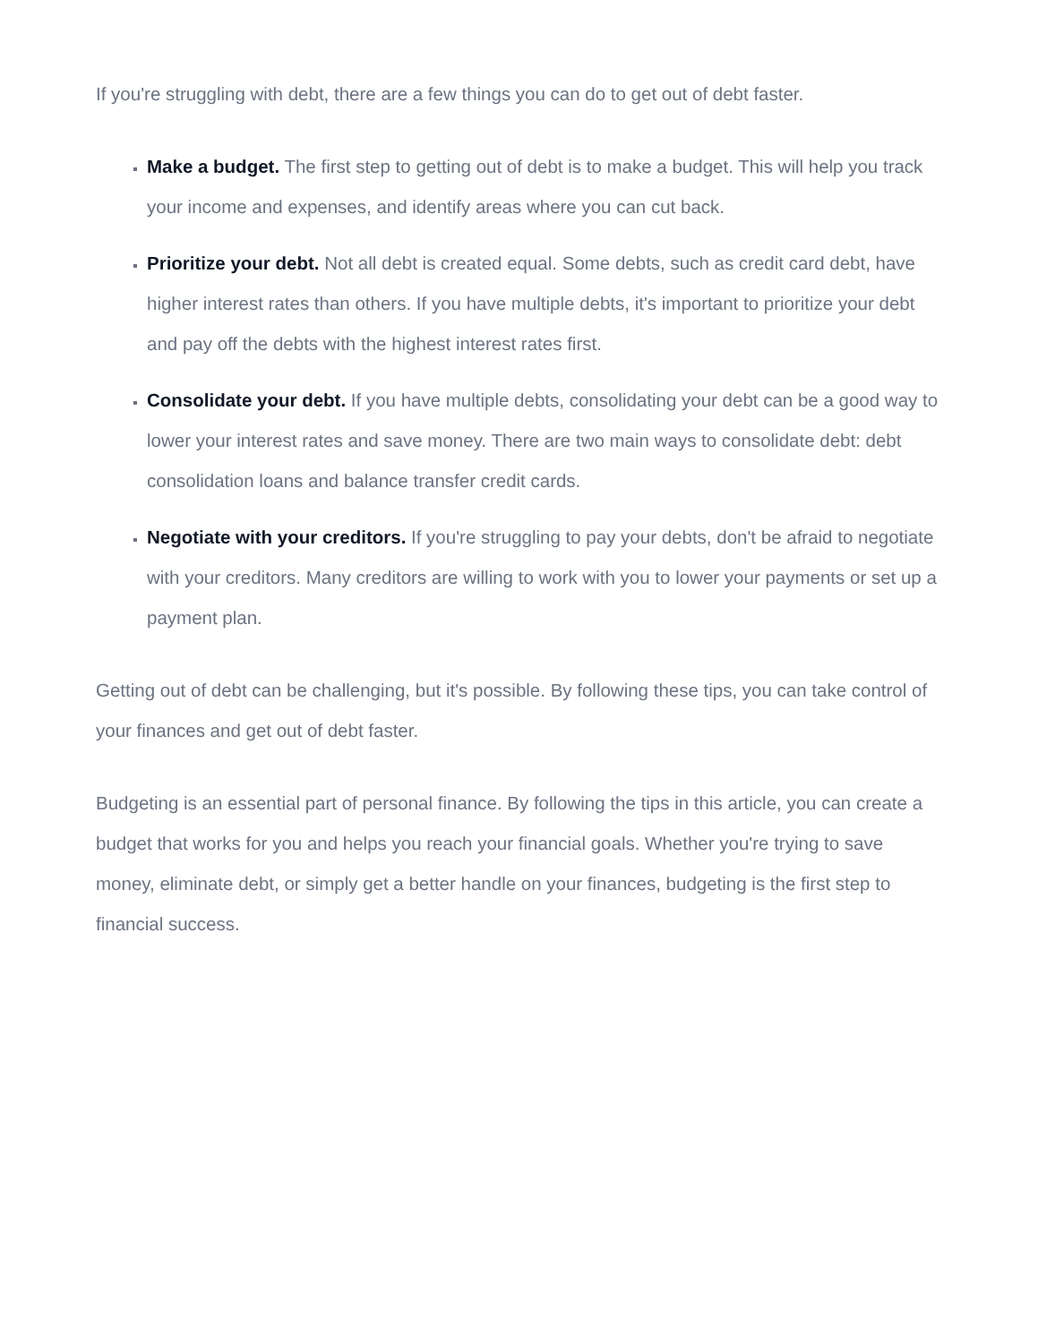If you're struggling with debt, there are a few things you can do to get out of debt faster.
Make a budget. The first step to getting out of debt is to make a budget. This will help you track your income and expenses, and identify areas where you can cut back.
Prioritize your debt. Not all debt is created equal. Some debts, such as credit card debt, have higher interest rates than others. If you have multiple debts, it's important to prioritize your debt and pay off the debts with the highest interest rates first.
Consolidate your debt. If you have multiple debts, consolidating your debt can be a good way to lower your interest rates and save money. There are two main ways to consolidate debt: debt consolidation loans and balance transfer credit cards.
Negotiate with your creditors. If you're struggling to pay your debts, don't be afraid to negotiate with your creditors. Many creditors are willing to work with you to lower your payments or set up a payment plan.
Getting out of debt can be challenging, but it's possible. By following these tips, you can take control of your finances and get out of debt faster.
Budgeting is an essential part of personal finance. By following the tips in this article, you can create a budget that works for you and helps you reach your financial goals. Whether you're trying to save money, eliminate debt, or simply get a better handle on your finances, budgeting is the first step to financial success.